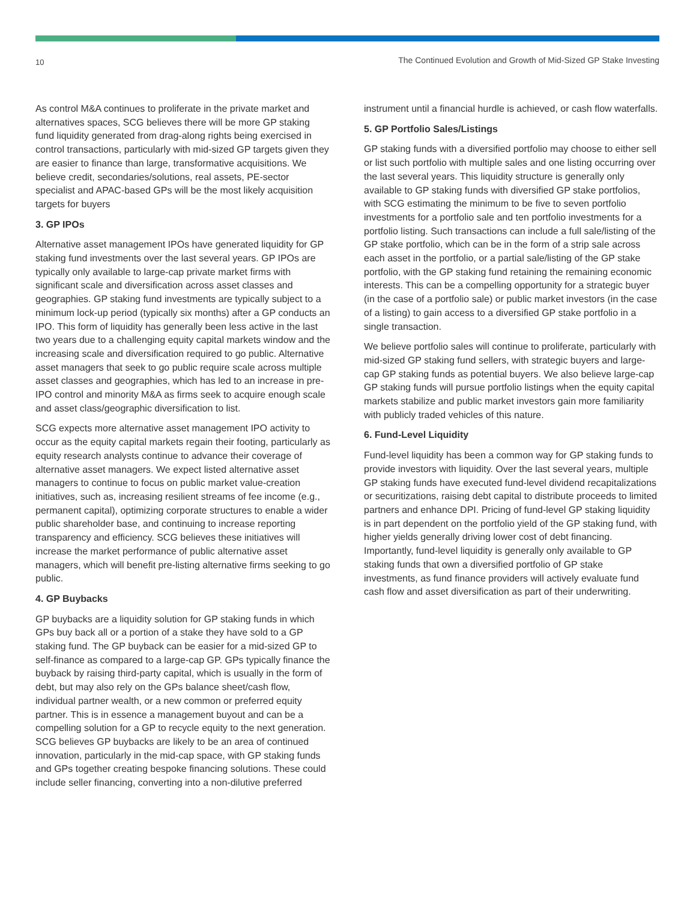10 The Continued Evolution and Growth of Mid-Sized GP Stake Investing
As control M&A continues to proliferate in the private market and alternatives spaces, SCG believes there will be more GP staking fund liquidity generated from drag-along rights being exercised in control transactions, particularly with mid-sized GP targets given they are easier to finance than large, transformative acquisitions. We believe credit, secondaries/solutions, real assets, PE-sector specialist and APAC-based GPs will be the most likely acquisition targets for buyers
3. GP IPOs
Alternative asset management IPOs have generated liquidity for GP staking fund investments over the last several years. GP IPOs are typically only available to large-cap private market firms with significant scale and diversification across asset classes and geographies. GP staking fund investments are typically subject to a minimum lock-up period (typically six months) after a GP conducts an IPO. This form of liquidity has generally been less active in the last two years due to a challenging equity capital markets window and the increasing scale and diversification required to go public. Alternative asset managers that seek to go public require scale across multiple asset classes and geographies, which has led to an increase in pre-IPO control and minority M&A as firms seek to acquire enough scale and asset class/geographic diversification to list.
SCG expects more alternative asset management IPO activity to occur as the equity capital markets regain their footing, particularly as equity research analysts continue to advance their coverage of alternative asset managers. We expect listed alternative asset managers to continue to focus on public market value-creation initiatives, such as, increasing resilient streams of fee income (e.g., permanent capital), optimizing corporate structures to enable a wider public shareholder base, and continuing to increase reporting transparency and efficiency. SCG believes these initiatives will increase the market performance of public alternative asset managers, which will benefit pre-listing alternative firms seeking to go public.
4. GP Buybacks
GP buybacks are a liquidity solution for GP staking funds in which GPs buy back all or a portion of a stake they have sold to a GP staking fund. The GP buyback can be easier for a mid-sized GP to self-finance as compared to a large-cap GP. GPs typically finance the buyback by raising third-party capital, which is usually in the form of debt, but may also rely on the GPs balance sheet/cash flow, individual partner wealth, or a new common or preferred equity partner. This is in essence a management buyout and can be a compelling solution for a GP to recycle equity to the next generation. SCG believes GP buybacks are likely to be an area of continued innovation, particularly in the mid-cap space, with GP staking funds and GPs together creating bespoke financing solutions. These could include seller financing, converting into a non-dilutive preferred
instrument until a financial hurdle is achieved, or cash flow waterfalls.
5. GP Portfolio Sales/Listings
GP staking funds with a diversified portfolio may choose to either sell or list such portfolio with multiple sales and one listing occurring over the last several years. This liquidity structure is generally only available to GP staking funds with diversified GP stake portfolios, with SCG estimating the minimum to be five to seven portfolio investments for a portfolio sale and ten portfolio investments for a portfolio listing. Such transactions can include a full sale/listing of the GP stake portfolio, which can be in the form of a strip sale across each asset in the portfolio, or a partial sale/listing of the GP stake portfolio, with the GP staking fund retaining the remaining economic interests. This can be a compelling opportunity for a strategic buyer (in the case of a portfolio sale) or public market investors (in the case of a listing) to gain access to a diversified GP stake portfolio in a single transaction.
We believe portfolio sales will continue to proliferate, particularly with mid-sized GP staking fund sellers, with strategic buyers and large-cap GP staking funds as potential buyers. We also believe large-cap GP staking funds will pursue portfolio listings when the equity capital markets stabilize and public market investors gain more familiarity with publicly traded vehicles of this nature.
6. Fund-Level Liquidity
Fund-level liquidity has been a common way for GP staking funds to provide investors with liquidity. Over the last several years, multiple GP staking funds have executed fund-level dividend recapitalizations or securitizations, raising debt capital to distribute proceeds to limited partners and enhance DPI. Pricing of fund-level GP staking liquidity is in part dependent on the portfolio yield of the GP staking fund, with higher yields generally driving lower cost of debt financing. Importantly, fund-level liquidity is generally only available to GP staking funds that own a diversified portfolio of GP stake investments, as fund finance providers will actively evaluate fund cash flow and asset diversification as part of their underwriting.